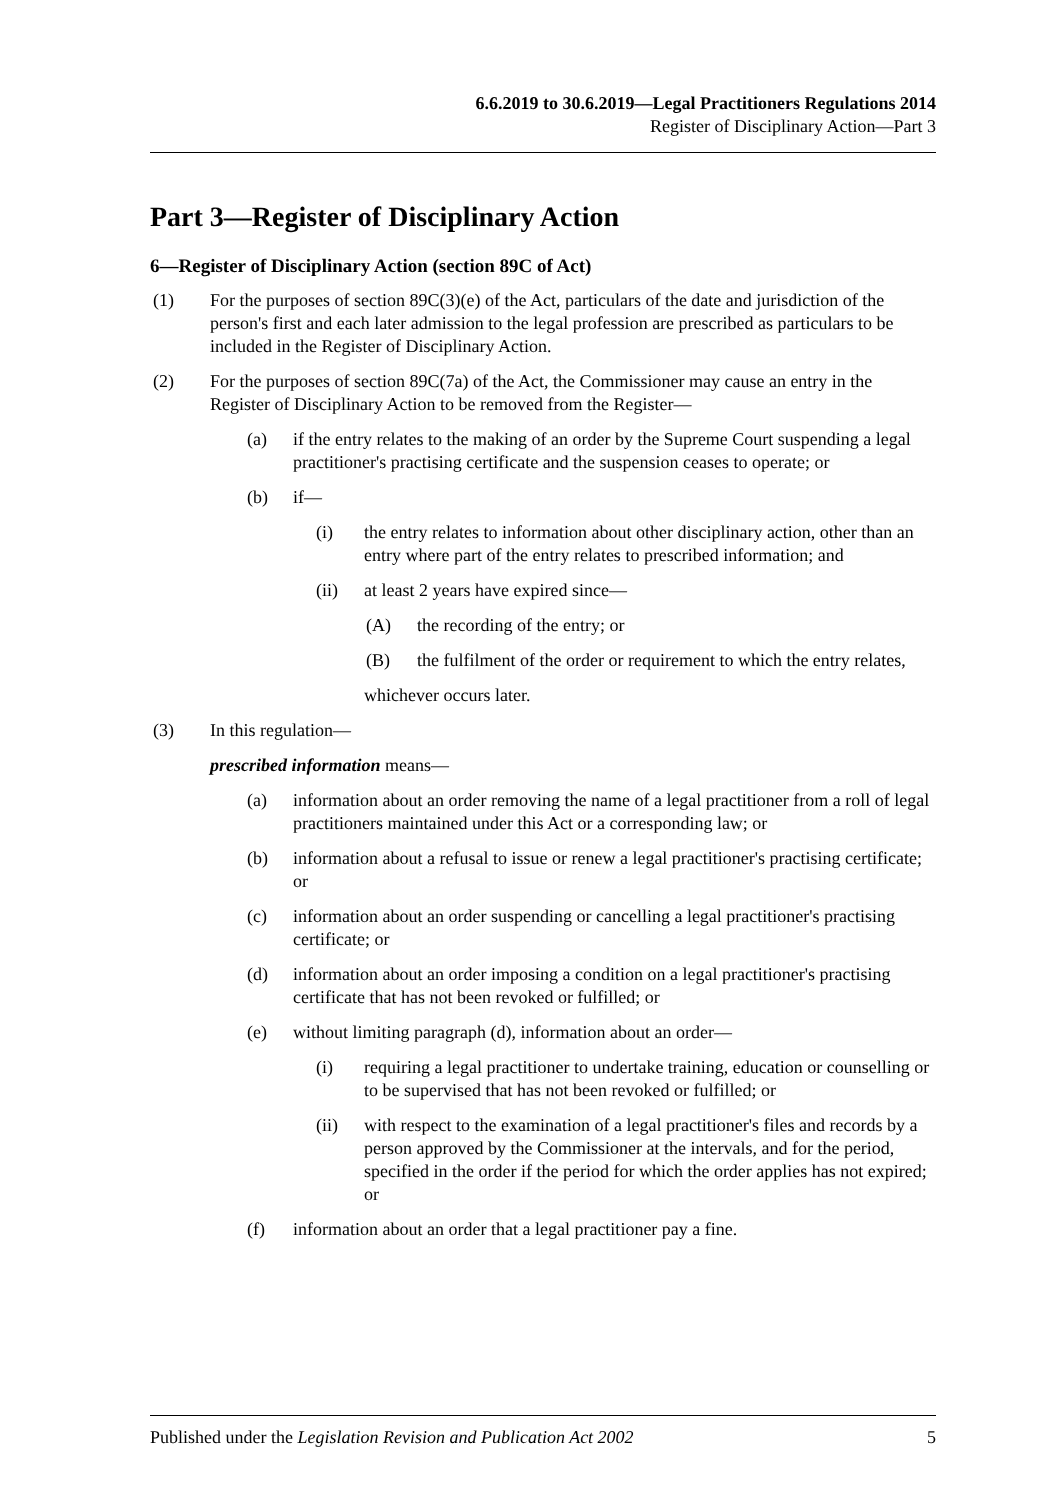6.6.2019 to 30.6.2019—Legal Practitioners Regulations 2014
Register of Disciplinary Action—Part 3
Part 3—Register of Disciplinary Action
6—Register of Disciplinary Action (section 89C of Act)
(1) For the purposes of section 89C(3)(e) of the Act, particulars of the date and jurisdiction of the person's first and each later admission to the legal profession are prescribed as particulars to be included in the Register of Disciplinary Action.
(2) For the purposes of section 89C(7a) of the Act, the Commissioner may cause an entry in the Register of Disciplinary Action to be removed from the Register—
(a) if the entry relates to the making of an order by the Supreme Court suspending a legal practitioner's practising certificate and the suspension ceases to operate; or
(b) if—
(i) the entry relates to information about other disciplinary action, other than an entry where part of the entry relates to prescribed information; and
(ii) at least 2 years have expired since—
(A) the recording of the entry; or
(B) the fulfilment of the order or requirement to which the entry relates,
whichever occurs later.
(3) In this regulation—
prescribed information means—
(a) information about an order removing the name of a legal practitioner from a roll of legal practitioners maintained under this Act or a corresponding law; or
(b) information about a refusal to issue or renew a legal practitioner's practising certificate; or
(c) information about an order suspending or cancelling a legal practitioner's practising certificate; or
(d) information about an order imposing a condition on a legal practitioner's practising certificate that has not been revoked or fulfilled; or
(e) without limiting paragraph (d), information about an order—
(i) requiring a legal practitioner to undertake training, education or counselling or to be supervised that has not been revoked or fulfilled; or
(ii) with respect to the examination of a legal practitioner's files and records by a person approved by the Commissioner at the intervals, and for the period, specified in the order if the period for which the order applies has not expired; or
(f) information about an order that a legal practitioner pay a fine.
Published under the Legislation Revision and Publication Act 2002 5